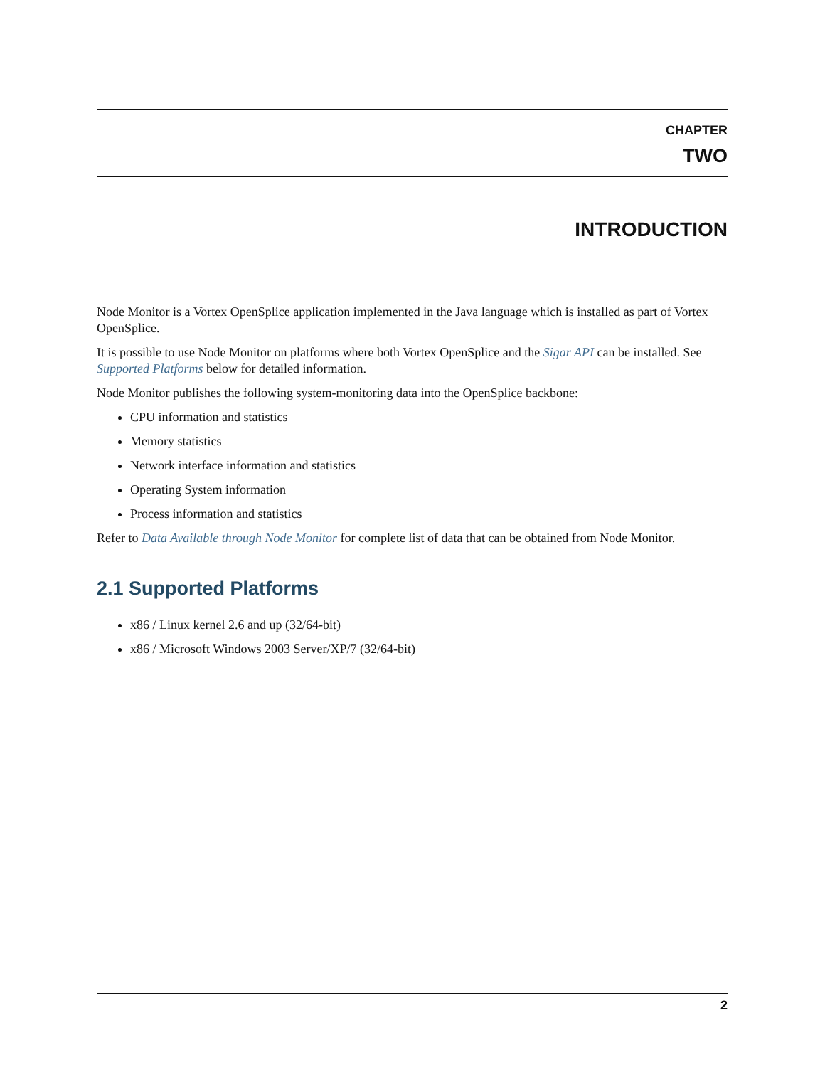CHAPTER
TWO
INTRODUCTION
Node Monitor is a Vortex OpenSplice application implemented in the Java language which is installed as part of Vortex OpenSplice.
It is possible to use Node Monitor on platforms where both Vortex OpenSplice and the Sigar API can be installed. See Supported Platforms below for detailed information.
Node Monitor publishes the following system-monitoring data into the OpenSplice backbone:
CPU information and statistics
Memory statistics
Network interface information and statistics
Operating System information
Process information and statistics
Refer to Data Available through Node Monitor for complete list of data that can be obtained from Node Monitor.
2.1 Supported Platforms
x86 / Linux kernel 2.6 and up (32/64-bit)
x86 / Microsoft Windows 2003 Server/XP/7 (32/64-bit)
2